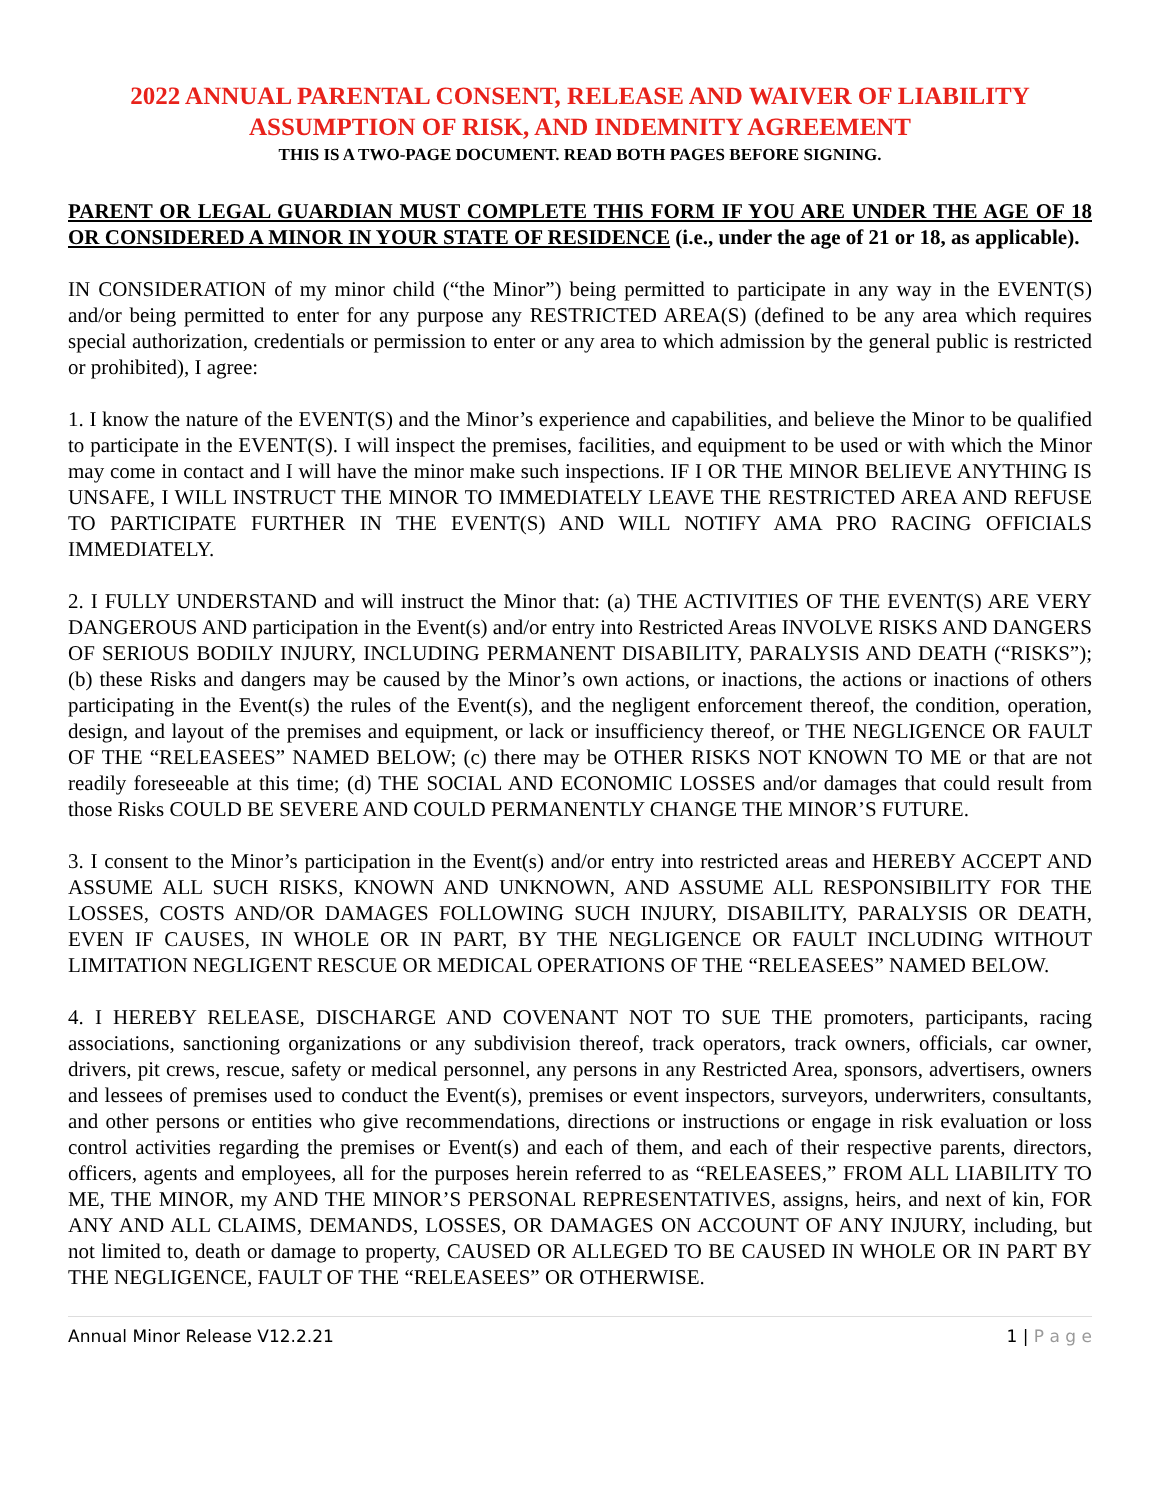2022 ANNUAL PARENTAL CONSENT, RELEASE AND WAIVER OF LIABILITY
ASSUMPTION OF RISK, AND INDEMNITY AGREEMENT
THIS IS A TWO-PAGE DOCUMENT. READ BOTH PAGES BEFORE SIGNING.
PARENT OR LEGAL GUARDIAN MUST COMPLETE THIS FORM IF YOU ARE UNDER THE AGE OF 18 OR CONSIDERED A MINOR IN YOUR STATE OF RESIDENCE (i.e., under the age of 21 or 18, as applicable).
IN CONSIDERATION of my minor child (“the Minor”) being permitted to participate in any way in the EVENT(S) and/or being permitted to enter for any purpose any RESTRICTED AREA(S) (defined to be any area which requires special authorization, credentials or permission to enter or any area to which admission by the general public is restricted or prohibited), I agree:
1. I know the nature of the EVENT(S) and the Minor’s experience and capabilities, and believe the Minor to be qualified to participate in the EVENT(S). I will inspect the premises, facilities, and equipment to be used or with which the Minor may come in contact and I will have the minor make such inspections. IF I OR THE MINOR BELIEVE ANYTHING IS UNSAFE, I WILL INSTRUCT THE MINOR TO IMMEDIATELY LEAVE THE RESTRICTED AREA AND REFUSE TO PARTICIPATE FURTHER IN THE EVENT(S) AND WILL NOTIFY AMA PRO RACING OFFICIALS IMMEDIATELY.
2. I FULLY UNDERSTAND and will instruct the Minor that: (a) THE ACTIVITIES OF THE EVENT(S) ARE VERY DANGEROUS AND participation in the Event(s) and/or entry into Restricted Areas INVOLVE RISKS AND DANGERS OF SERIOUS BODILY INJURY, INCLUDING PERMANENT DISABILITY, PARALYSIS AND DEATH (“RISKS”); (b) these Risks and dangers may be caused by the Minor’s own actions, or inactions, the actions or inactions of others participating in the Event(s) the rules of the Event(s), and the negligent enforcement thereof, the condition, operation, design, and layout of the premises and equipment, or lack or insufficiency thereof, or THE NEGLIGENCE OR FAULT OF THE “RELEASEES” NAMED BELOW; (c) there may be OTHER RISKS NOT KNOWN TO ME or that are not readily foreseeable at this time; (d) THE SOCIAL AND ECONOMIC LOSSES and/or damages that could result from those Risks COULD BE SEVERE AND COULD PERMANENTLY CHANGE THE MINOR’S FUTURE.
3. I consent to the Minor’s participation in the Event(s) and/or entry into restricted areas and HEREBY ACCEPT AND ASSUME ALL SUCH RISKS, KNOWN AND UNKNOWN, AND ASSUME ALL RESPONSIBILITY FOR THE LOSSES, COSTS AND/OR DAMAGES FOLLOWING SUCH INJURY, DISABILITY, PARALYSIS OR DEATH, EVEN IF CAUSES, IN WHOLE OR IN PART, BY THE NEGLIGENCE OR FAULT INCLUDING WITHOUT LIMITATION NEGLIGENT RESCUE OR MEDICAL OPERATIONS OF THE “RELEASEES” NAMED BELOW.
4. I HEREBY RELEASE, DISCHARGE AND COVENANT NOT TO SUE THE promoters, participants, racing associations, sanctioning organizations or any subdivision thereof, track operators, track owners, officials, car owner, drivers, pit crews, rescue, safety or medical personnel, any persons in any Restricted Area, sponsors, advertisers, owners and lessees of premises used to conduct the Event(s), premises or event inspectors, surveyors, underwriters, consultants, and other persons or entities who give recommendations, directions or instructions or engage in risk evaluation or loss control activities regarding the premises or Event(s) and each of them, and each of their respective parents, directors, officers, agents and employees, all for the purposes herein referred to as “RELEASEES,” FROM ALL LIABILITY TO ME, THE MINOR, my AND THE MINOR’S PERSONAL REPRESENTATIVES, assigns, heirs, and next of kin, FOR ANY AND ALL CLAIMS, DEMANDS, LOSSES, OR DAMAGES ON ACCOUNT OF ANY INJURY, including, but not limited to, death or damage to property, CAUSED OR ALLEGED TO BE CAUSED IN WHOLE OR IN PART BY THE NEGLIGENCE, FAULT OF THE “RELEASEES” OR OTHERWISE.
Annual Minor Release V12.2.21 1 | P a g e